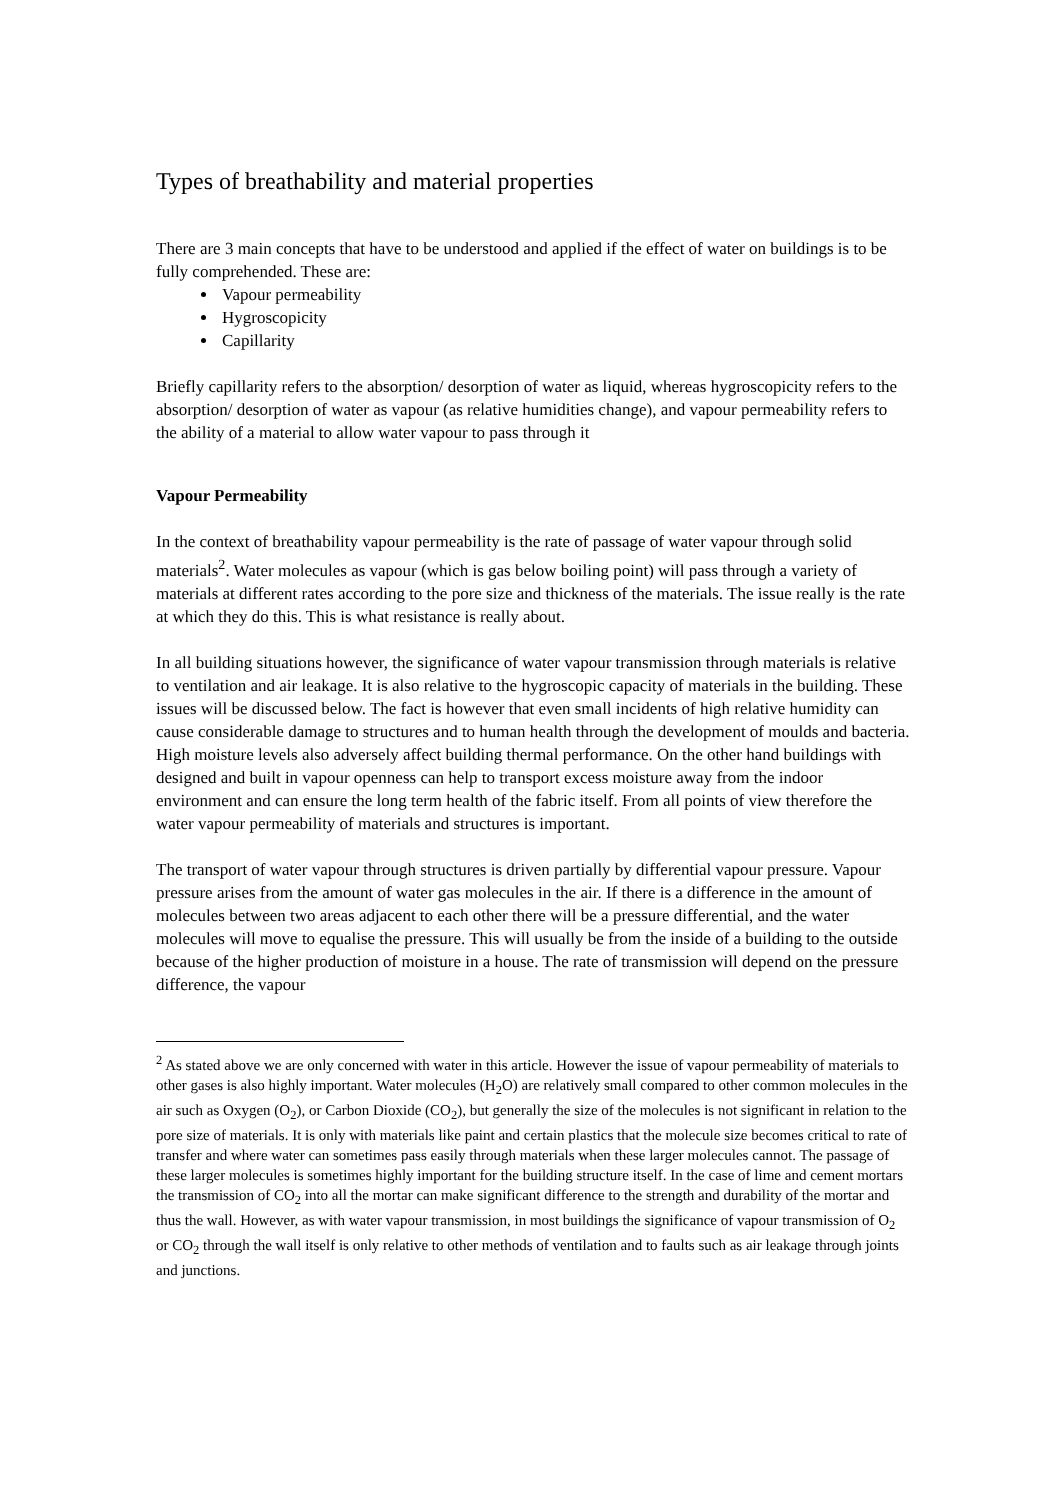Types of breathability and material properties
There are 3 main concepts that have to be understood and applied if the effect of water on buildings is to be fully comprehended. These are:
Vapour permeability
Hygroscopicity
Capillarity
Briefly capillarity refers to the absorption/ desorption of water as liquid, whereas hygroscopicity refers to the absorption/ desorption of water as vapour (as relative humidities change), and vapour permeability refers to the ability of a material to allow water vapour to pass through it
Vapour Permeability
In the context of breathability vapour permeability is the rate of passage of water vapour through solid materials<sup>2</sup>. Water molecules as vapour (which is gas below boiling point) will pass through a variety of materials at different rates according to the pore size and thickness of the materials. The issue really is the rate at which they do this. This is what resistance is really about.
In all building situations however, the significance of water vapour transmission through materials is relative to ventilation and air leakage. It is also relative to the hygroscopic capacity of materials in the building. These issues will be discussed below. The fact is however that even small incidents of high relative humidity can cause considerable damage to structures and to human health through the development of moulds and bacteria. High moisture levels also adversely affect building thermal performance. On the other hand buildings with designed and built in vapour openness can help to transport excess moisture away from the indoor environment and can ensure the long term health of the fabric itself. From all points of view therefore the water vapour permeability of materials and structures is important.
The transport of water vapour through structures is driven partially by differential vapour pressure. Vapour pressure arises from the amount of water gas molecules in the air. If there is a difference in the amount of molecules between two areas adjacent to each other there will be a pressure differential, and the water molecules will move to equalise the pressure. This will usually be from the inside of a building to the outside because of the higher production of moisture in a house. The rate of transmission will depend on the pressure difference, the vapour
<sup>2</sup> As stated above we are only concerned with water in this article. However the issue of vapour permeability of materials to other gases is also highly important. Water molecules (H<sub>2</sub>O) are relatively small compared to other common molecules in the air such as Oxygen (O<sub>2</sub>), or Carbon Dioxide (CO<sub>2</sub>), but generally the size of the molecules is not significant in relation to the pore size of materials. It is only with materials like paint and certain plastics that the molecule size becomes critical to rate of transfer and where water can sometimes pass easily through materials when these larger molecules cannot. The passage of these larger molecules is sometimes highly important for the building structure itself. In the case of lime and cement mortars the transmission of CO<sub>2</sub> into all the mortar can make significant difference to the strength and durability of the mortar and thus the wall. However, as with water vapour transmission, in most buildings the significance of vapour transmission of O<sub>2</sub> or CO<sub>2</sub> through the wall itself is only relative to other methods of ventilation and to faults such as air leakage through joints and junctions.